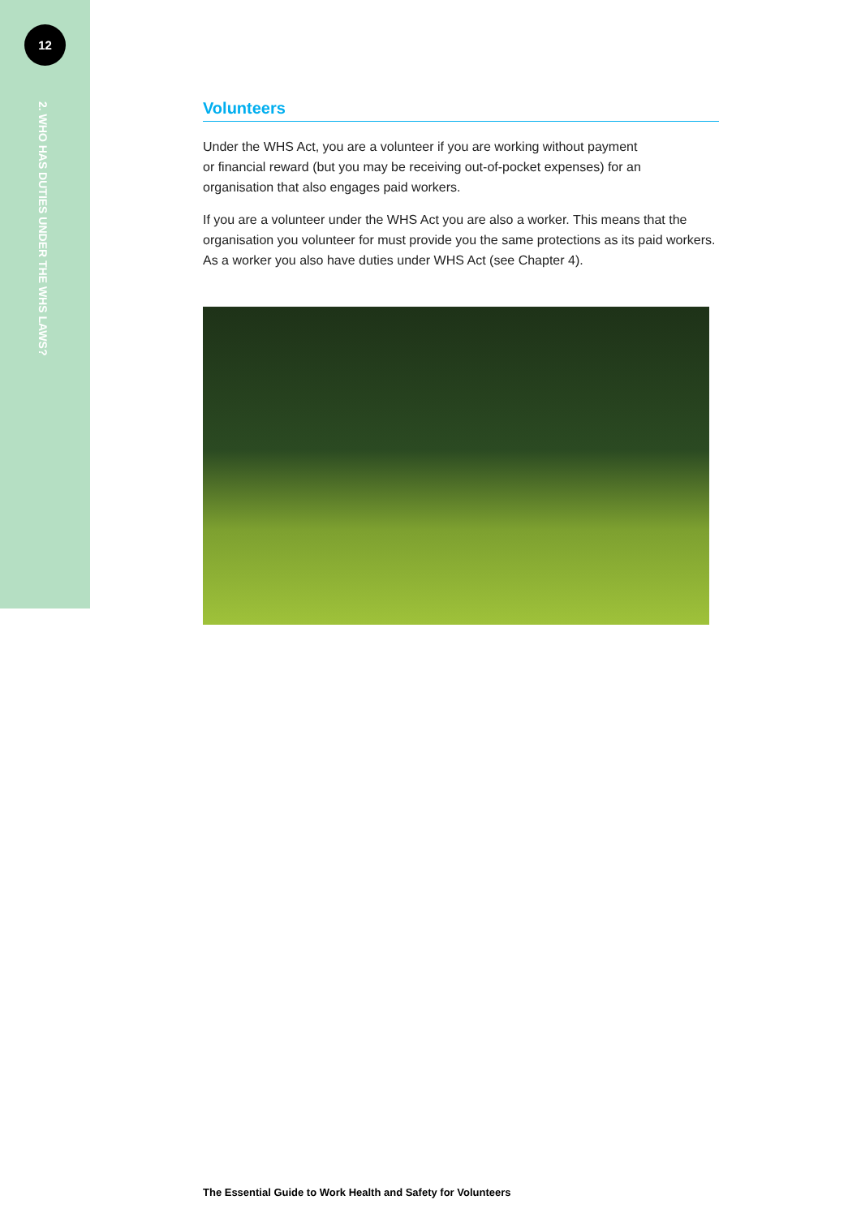12
2. WHO HAS DUTIES UNDER THE WHS LAWS?
Volunteers
Under the WHS Act, you are a volunteer if you are working without payment
or financial reward (but you may be receiving out-of-pocket expenses) for an
organisation that also engages paid workers.
If you are a volunteer under the WHS Act you are also a worker. This means that the organisation you volunteer for must provide you the same protections as its paid workers. As a worker you also have duties under WHS Act (see Chapter 4).
The Essential Guide to Work Health and Safety for Volunteers